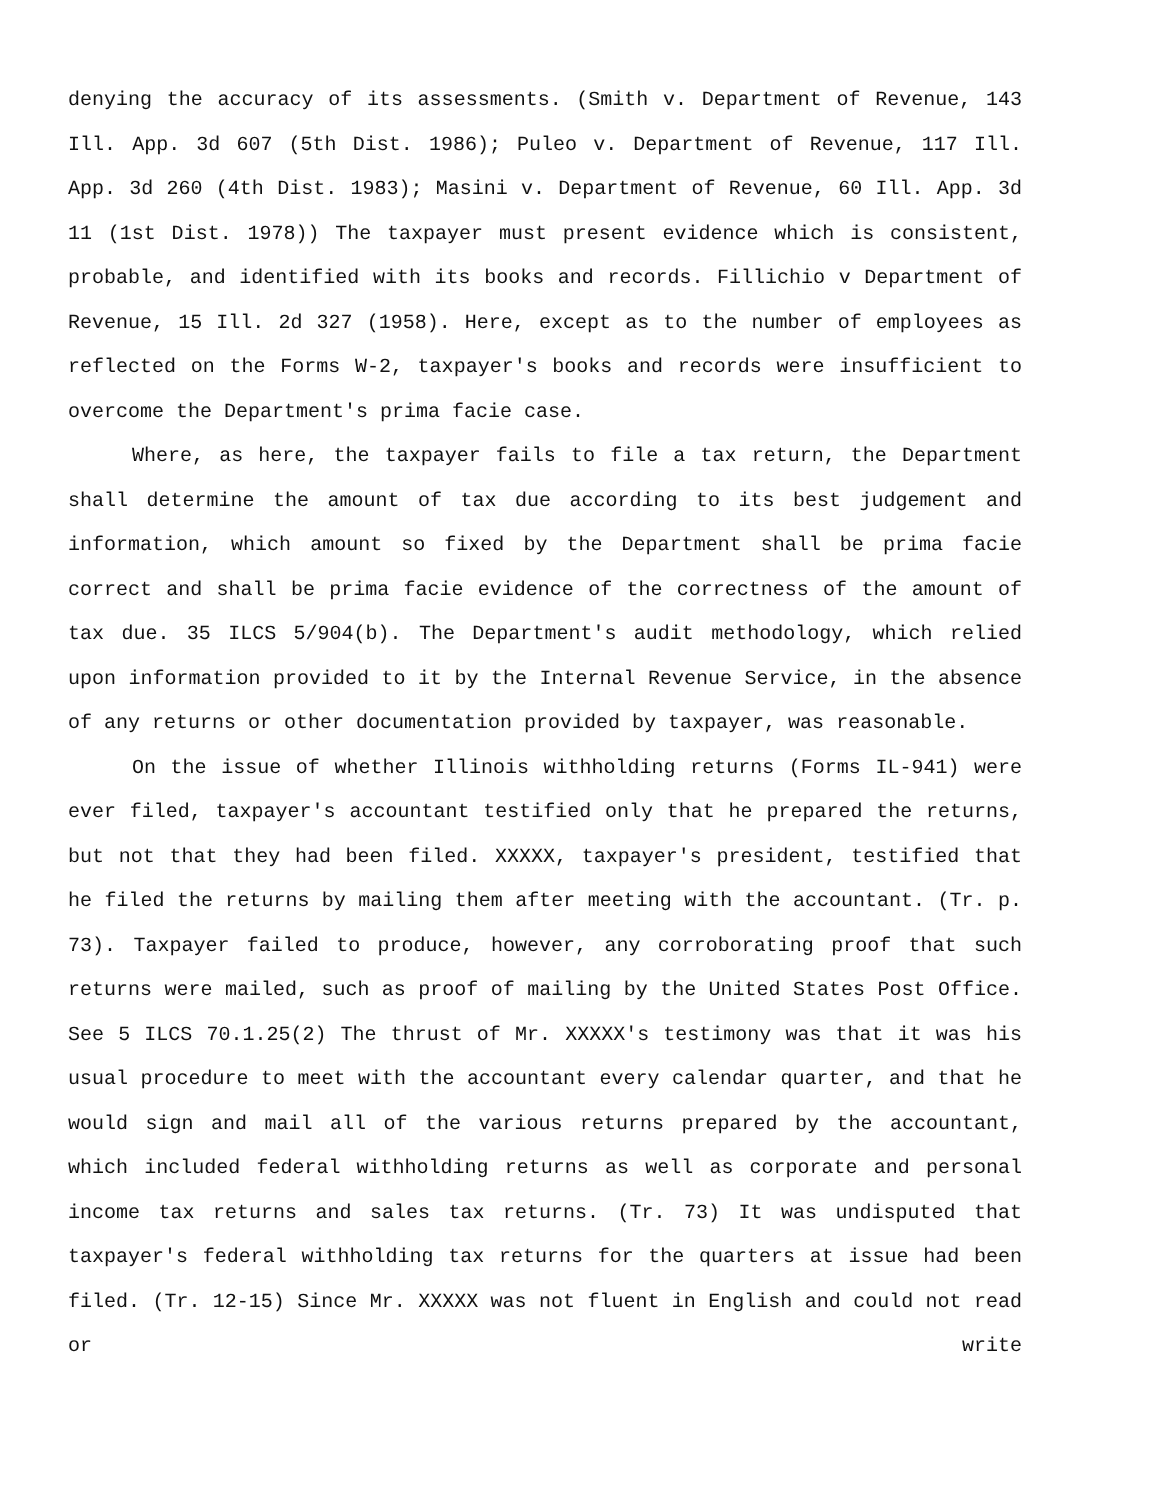denying the accuracy of its assessments. (Smith v. Department of Revenue, 143 Ill. App. 3d 607 (5th Dist. 1986); Puleo v. Department of Revenue, 117 Ill. App. 3d 260 (4th Dist. 1983); Masini v. Department of Revenue, 60 Ill. App. 3d 11 (1st Dist. 1978)) The taxpayer must present evidence which is consistent, probable, and identified with its books and records. Fillichio v Department of Revenue, 15 Ill. 2d 327 (1958). Here, except as to the number of employees as reflected on the Forms W-2, taxpayer's books and records were insufficient to overcome the Department's prima facie case.
Where, as here, the taxpayer fails to file a tax return, the Department shall determine the amount of tax due according to its best judgement and information, which amount so fixed by the Department shall be prima facie correct and shall be prima facie evidence of the correctness of the amount of tax due. 35 ILCS 5/904(b). The Department's audit methodology, which relied upon information provided to it by the Internal Revenue Service, in the absence of any returns or other documentation provided by taxpayer, was reasonable.
On the issue of whether Illinois withholding returns (Forms IL-941) were ever filed, taxpayer's accountant testified only that he prepared the returns, but not that they had been filed. XXXXX, taxpayer's president, testified that he filed the returns by mailing them after meeting with the accountant. (Tr. p. 73). Taxpayer failed to produce, however, any corroborating proof that such returns were mailed, such as proof of mailing by the United States Post Office. See 5 ILCS 70.1.25(2) The thrust of Mr. XXXXX's testimony was that it was his usual procedure to meet with the accountant every calendar quarter, and that he would sign and mail all of the various returns prepared by the accountant, which included federal withholding returns as well as corporate and personal income tax returns and sales tax returns. (Tr. 73) It was undisputed that taxpayer's federal withholding tax returns for the quarters at issue had been filed. (Tr. 12-15) Since Mr. XXXXX was not fluent in English and could not read or write